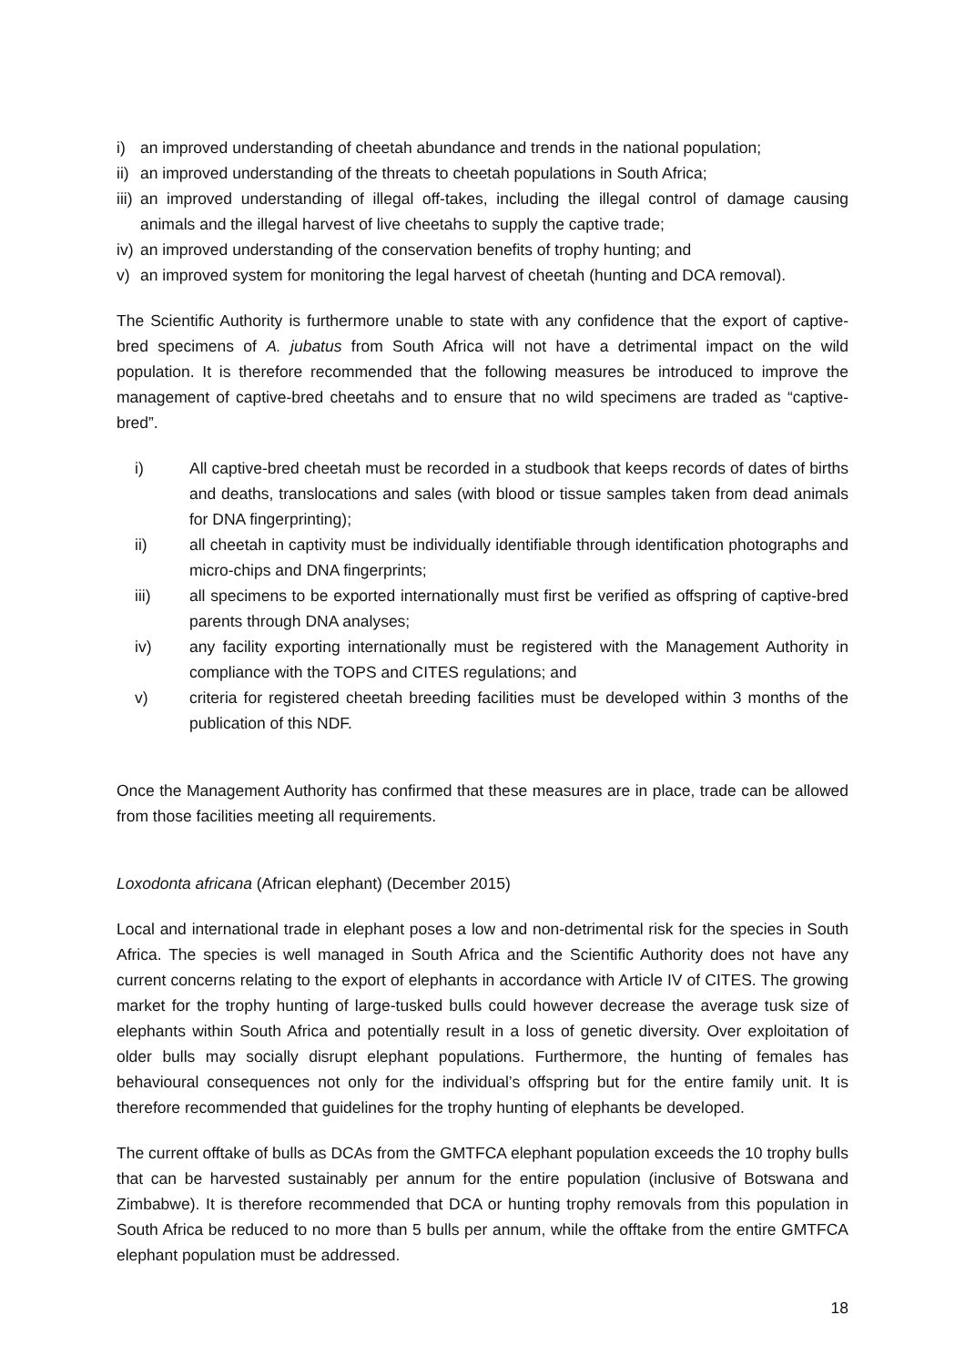i) an improved understanding of cheetah abundance and trends in the national population;
ii) an improved understanding of the threats to cheetah populations in South Africa;
iii) an improved understanding of illegal off-takes, including the illegal control of damage causing animals and the illegal harvest of live cheetahs to supply the captive trade;
iv) an improved understanding of the conservation benefits of trophy hunting; and
v) an improved system for monitoring the legal harvest of cheetah (hunting and DCA removal).
The Scientific Authority is furthermore unable to state with any confidence that the export of captive-bred specimens of A. jubatus from South Africa will not have a detrimental impact on the wild population. It is therefore recommended that the following measures be introduced to improve the management of captive-bred cheetahs and to ensure that no wild specimens are traded as “captive-bred”.
i) All captive-bred cheetah must be recorded in a studbook that keeps records of dates of births and deaths, translocations and sales (with blood or tissue samples taken from dead animals for DNA fingerprinting);
ii) all cheetah in captivity must be individually identifiable through identification photographs and micro-chips and DNA fingerprints;
iii) all specimens to be exported internationally must first be verified as offspring of captive-bred parents through DNA analyses;
iv) any facility exporting internationally must be registered with the Management Authority in compliance with the TOPS and CITES regulations; and
v) criteria for registered cheetah breeding facilities must be developed within 3 months of the publication of this NDF.
Once the Management Authority has confirmed that these measures are in place, trade can be allowed from those facilities meeting all requirements.
Loxodonta africana (African elephant) (December 2015)
Local and international trade in elephant poses a low and non-detrimental risk for the species in South Africa. The species is well managed in South Africa and the Scientific Authority does not have any current concerns relating to the export of elephants in accordance with Article IV of CITES. The growing market for the trophy hunting of large-tusked bulls could however decrease the average tusk size of elephants within South Africa and potentially result in a loss of genetic diversity. Over exploitation of older bulls may socially disrupt elephant populations. Furthermore, the hunting of females has behavioural consequences not only for the individual’s offspring but for the entire family unit. It is therefore recommended that guidelines for the trophy hunting of elephants be developed.
The current offtake of bulls as DCAs from the GMTFCA elephant population exceeds the 10 trophy bulls that can be harvested sustainably per annum for the entire population (inclusive of Botswana and Zimbabwe). It is therefore recommended that DCA or hunting trophy removals from this population in South Africa be reduced to no more than 5 bulls per annum, while the offtake from the entire GMTFCA elephant population must be addressed.
18